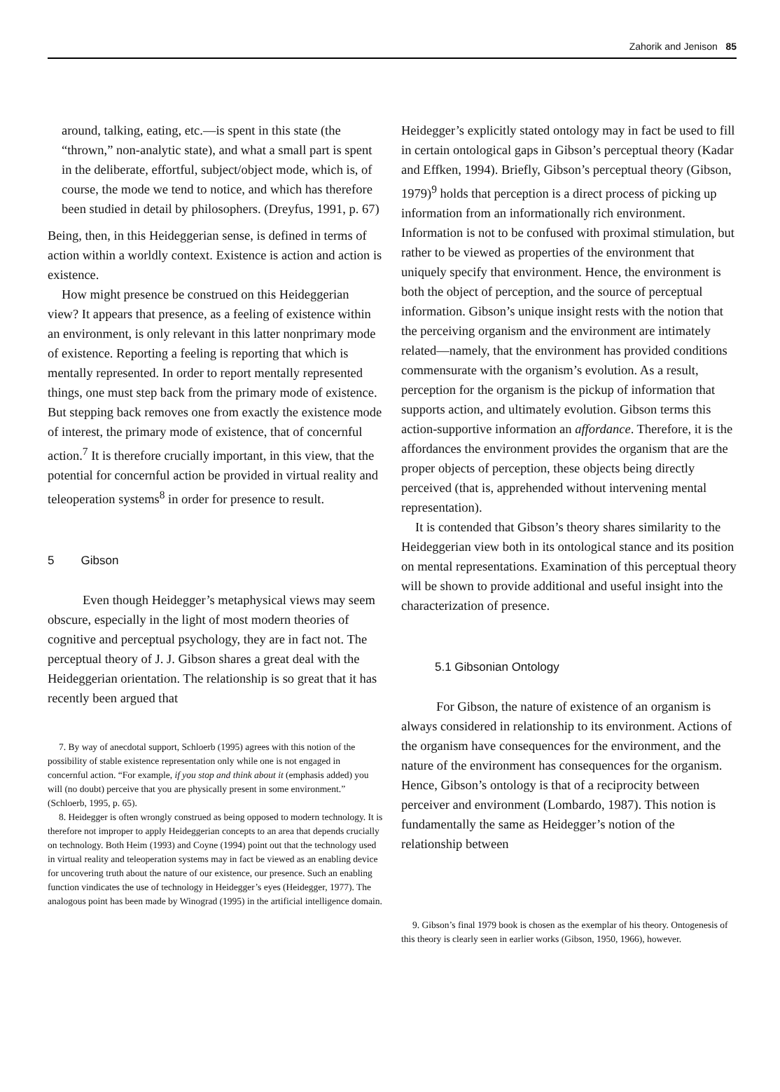Zahorik and Jenison 85
around, talking, eating, etc.—is spent in this state (the “thrown,” non-analytic state), and what a small part is spent in the deliberate, effortful, subject/object mode, which is, of course, the mode we tend to notice, and which has therefore been studied in detail by philosophers. (Dreyfus, 1991, p. 67)
Being, then, in this Heideggerian sense, is defined in terms of action within a worldly context. Existence is action and action is existence.
How might presence be construed on this Heideggerian view? It appears that presence, as a feeling of existence within an environment, is only relevant in this latter nonprimary mode of existence. Reporting a feeling is reporting that which is mentally represented. In order to report mentally represented things, one must step back from the primary mode of existence. But stepping back removes one from exactly the existence mode of interest, the primary mode of existence, that of concernful action.<sup>7</sup> It is therefore crucially important, in this view, that the potential for concernful action be provided in virtual reality and teleoperation systems<sup>8</sup> in order for presence to result.
5 Gibson
Even though Heidegger’s metaphysical views may seem obscure, especially in the light of most modern theories of cognitive and perceptual psychology, they are in fact not. The perceptual theory of J. J. Gibson shares a great deal with the Heideggerian orientation. The relationship is so great that it has recently been argued that
7. By way of anecdotal support, Schloerb (1995) agrees with this notion of the possibility of stable existence representation only while one is not engaged in concernful action. “For example, if you stop and think about it (emphasis added) you will (no doubt) perceive that you are physically present in some environment.” (Schloerb, 1995, p. 65).
8. Heidegger is often wrongly construed as being opposed to modern technology. It is therefore not improper to apply Heideggerian concepts to an area that depends crucially on technology. Both Heim (1993) and Coyne (1994) point out that the technology used in virtual reality and teleoperation systems may in fact be viewed as an enabling device for uncovering truth about the nature of our existence, our presence. Such an enabling function vindicates the use of technology in Heidegger’s eyes (Heidegger, 1977). The analogous point has been made by Winograd (1995) in the artificial intelligence domain.
Heidegger’s explicitly stated ontology may in fact be used to fill in certain ontological gaps in Gibson’s perceptual theory (Kadar and Effken, 1994). Briefly, Gibson’s perceptual theory (Gibson, 1979)<sup>9</sup> holds that perception is a direct process of picking up information from an informationally rich environment. Information is not to be confused with proximal stimulation, but rather to be viewed as properties of the environment that uniquely specify that environment. Hence, the environment is both the object of perception, and the source of perceptual information. Gibson’s unique insight rests with the notion that the perceiving organism and the environment are intimately related—namely, that the environment has provided conditions commensurate with the organism’s evolution. As a result, perception for the organism is the pickup of information that supports action, and ultimately evolution. Gibson terms this action-supportive information an affordance. Therefore, it is the affordances the environment provides the organism that are the proper objects of perception, these objects being directly perceived (that is, apprehended without intervening mental representation).
It is contended that Gibson’s theory shares similarity to the Heideggerian view both in its ontological stance and its position on mental representations. Examination of this perceptual theory will be shown to provide additional and useful insight into the characterization of presence.
5.1 Gibsonian Ontology
For Gibson, the nature of existence of an organism is always considered in relationship to its environment. Actions of the organism have consequences for the environment, and the nature of the environment has consequences for the organism. Hence, Gibson’s ontology is that of a reciprocity between perceiver and environment (Lombardo, 1987). This notion is fundamentally the same as Heidegger’s notion of the relationship between
9. Gibson’s final 1979 book is chosen as the exemplar of his theory. Ontogenesis of this theory is clearly seen in earlier works (Gibson, 1950, 1966), however.